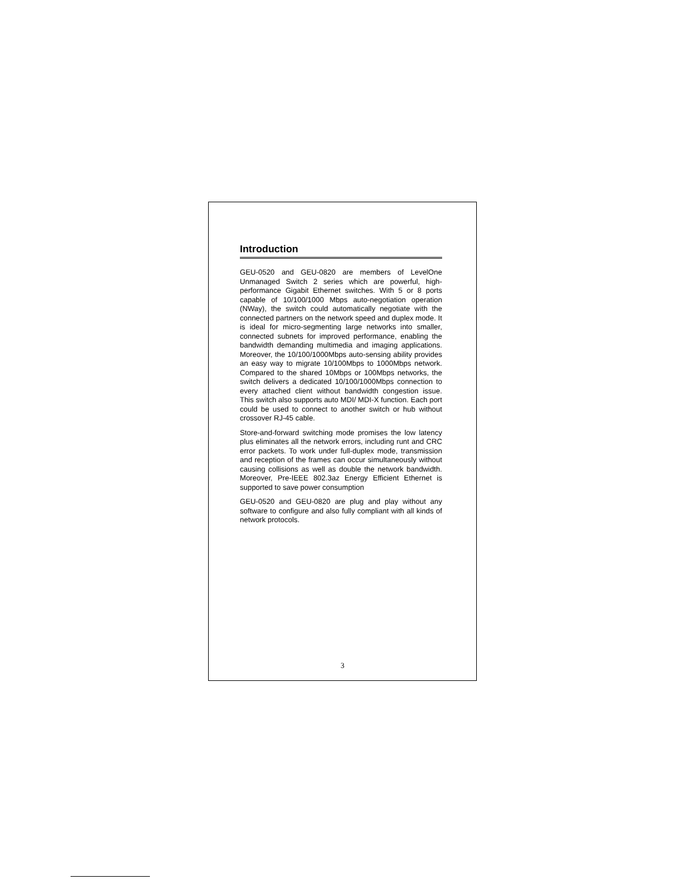Introduction
GEU-0520 and GEU-0820 are members of LevelOne Unmanaged Switch 2 series which are powerful, high-performance Gigabit Ethernet switches. With 5 or 8 ports capable of 10/100/1000 Mbps auto-negotiation operation (NWay), the switch could automatically negotiate with the connected partners on the network speed and duplex mode. It is ideal for micro-segmenting large networks into smaller, connected subnets for improved performance, enabling the bandwidth demanding multimedia and imaging applications. Moreover, the 10/100/1000Mbps auto-sensing ability provides an easy way to migrate 10/100Mbps to 1000Mbps network. Compared to the shared 10Mbps or 100Mbps networks, the switch delivers a dedicated 10/100/1000Mbps connection to every attached client without bandwidth congestion issue. This switch also supports auto MDI/ MDI-X function. Each port could be used to connect to another switch or hub without crossover RJ-45 cable.
Store-and-forward switching mode promises the low latency plus eliminates all the network errors, including runt and CRC error packets. To work under full-duplex mode, transmission and reception of the frames can occur simultaneously without causing collisions as well as double the network bandwidth. Moreover, Pre-IEEE 802.3az Energy Efficient Ethernet is supported to save power consumption
GEU-0520 and GEU-0820 are plug and play without any software to configure and also fully compliant with all kinds of network protocols.
3